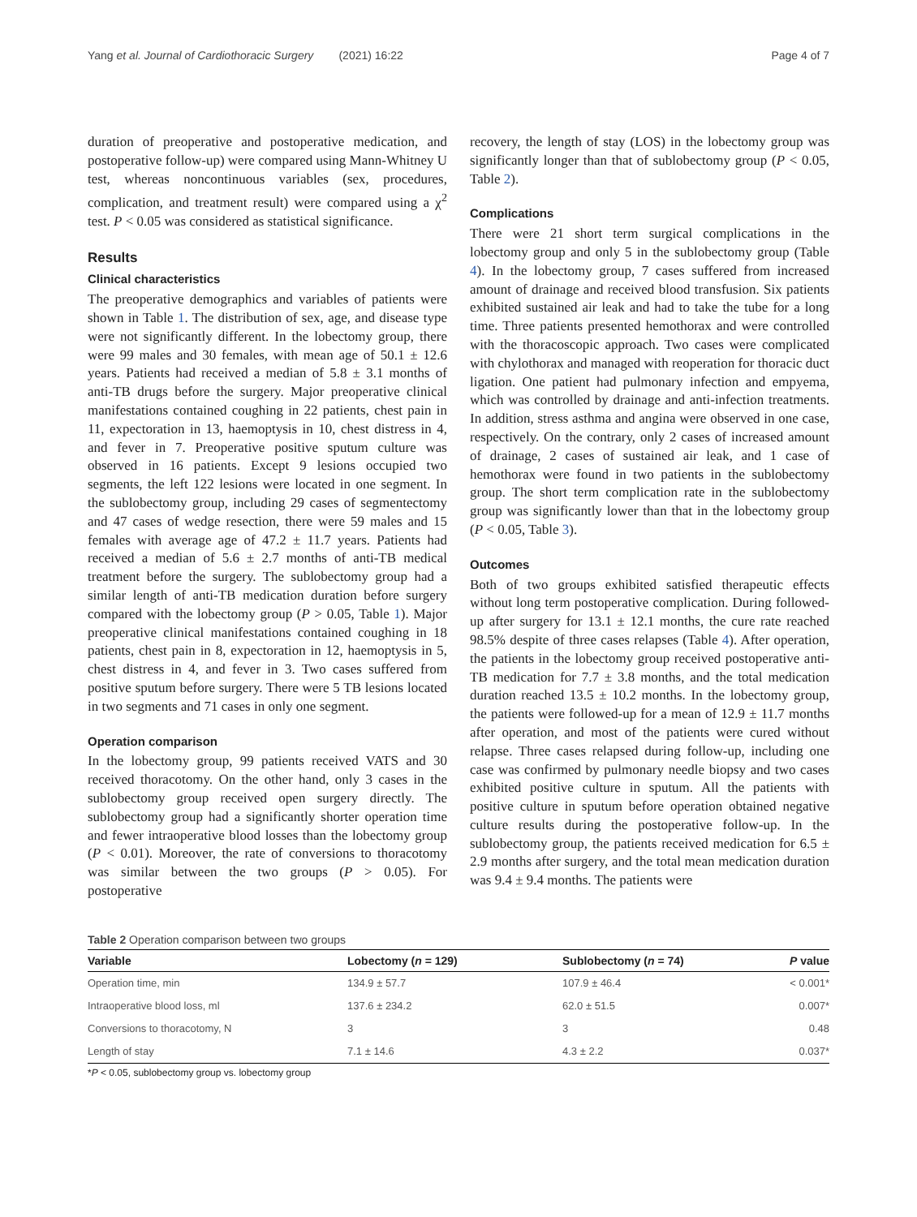Yang et al. Journal of Cardiothoracic Surgery (2021) 16:22 Page 4 of 7
duration of preoperative and postoperative medication, and postoperative follow-up) were compared using Mann-Whitney U test, whereas noncontinuous variables (sex, procedures, complication, and treatment result) were compared using a χ<sup>2</sup> test. P < 0.05 was considered as statistical significance.
Results
Clinical characteristics
The preoperative demographics and variables of patients were shown in Table 1. The distribution of sex, age, and disease type were not significantly different. In the lobectomy group, there were 99 males and 30 females, with mean age of 50.1 ± 12.6 years. Patients had received a median of 5.8 ± 3.1 months of anti-TB drugs before the surgery. Major preoperative clinical manifestations contained coughing in 22 patients, chest pain in 11, expectoration in 13, haemoptysis in 10, chest distress in 4, and fever in 7. Preoperative positive sputum culture was observed in 16 patients. Except 9 lesions occupied two segments, the left 122 lesions were located in one segment. In the sublobectomy group, including 29 cases of segmentectomy and 47 cases of wedge resection, there were 59 males and 15 females with average age of 47.2 ± 11.7 years. Patients had received a median of 5.6 ± 2.7 months of anti-TB medical treatment before the surgery. The sublobectomy group had a similar length of anti-TB medication duration before surgery compared with the lobectomy group (P > 0.05, Table 1). Major preoperative clinical manifestations contained coughing in 18 patients, chest pain in 8, expectoration in 12, haemoptysis in 5, chest distress in 4, and fever in 3. Two cases suffered from positive sputum before surgery. There were 5 TB lesions located in two segments and 71 cases in only one segment.
Operation comparison
In the lobectomy group, 99 patients received VATS and 30 received thoracotomy. On the other hand, only 3 cases in the sublobectomy group received open surgery directly. The sublobectomy group had a significantly shorter operation time and fewer intraoperative blood losses than the lobectomy group (P < 0.01). Moreover, the rate of conversions to thoracotomy was similar between the two groups (P > 0.05). For postoperative
recovery, the length of stay (LOS) in the lobectomy group was significantly longer than that of sublobectomy group (P < 0.05, Table 2).
Complications
There were 21 short term surgical complications in the lobectomy group and only 5 in the sublobectomy group (Table 4). In the lobectomy group, 7 cases suffered from increased amount of drainage and received blood transfusion. Six patients exhibited sustained air leak and had to take the tube for a long time. Three patients presented hemothorax and were controlled with the thoracoscopic approach. Two cases were complicated with chylothorax and managed with reoperation for thoracic duct ligation. One patient had pulmonary infection and empyema, which was controlled by drainage and anti-infection treatments. In addition, stress asthma and angina were observed in one case, respectively. On the contrary, only 2 cases of increased amount of drainage, 2 cases of sustained air leak, and 1 case of hemothorax were found in two patients in the sublobectomy group. The short term complication rate in the sublobectomy group was significantly lower than that in the lobectomy group (P < 0.05, Table 3).
Outcomes
Both of two groups exhibited satisfied therapeutic effects without long term postoperative complication. During followed-up after surgery for 13.1 ± 12.1 months, the cure rate reached 98.5% despite of three cases relapses (Table 4). After operation, the patients in the lobectomy group received postoperative anti-TB medication for 7.7 ± 3.8 months, and the total medication duration reached 13.5 ± 10.2 months. In the lobectomy group, the patients were followed-up for a mean of 12.9 ± 11.7 months after operation, and most of the patients were cured without relapse. Three cases relapsed during follow-up, including one case was confirmed by pulmonary needle biopsy and two cases exhibited positive culture in sputum. All the patients with positive culture in sputum before operation obtained negative culture results during the postoperative follow-up. In the sublobectomy group, the patients received medication for 6.5 ± 2.9 months after surgery, and the total mean medication duration was 9.4 ± 9.4 months. The patients were
Table 2 Operation comparison between two groups
| Variable | Lobectomy ( n = 129) | Sublobectomy ( n = 74) | P value |
| --- | --- | --- | --- |
| Operation time, min | 134.9 ± 57.7 | 107.9 ± 46.4 | < 0.001* |
| Intraoperative blood loss, ml | 137.6 ± 234.2 | 62.0 ± 51.5 | 0.007* |
| Conversions to thoracotomy, N | 3 | 3 | 0.48 |
| Length of stay | 7.1 ± 14.6 | 4.3 ± 2.2 | 0.037* |
*P < 0.05, sublobectomy group vs. lobectomy group